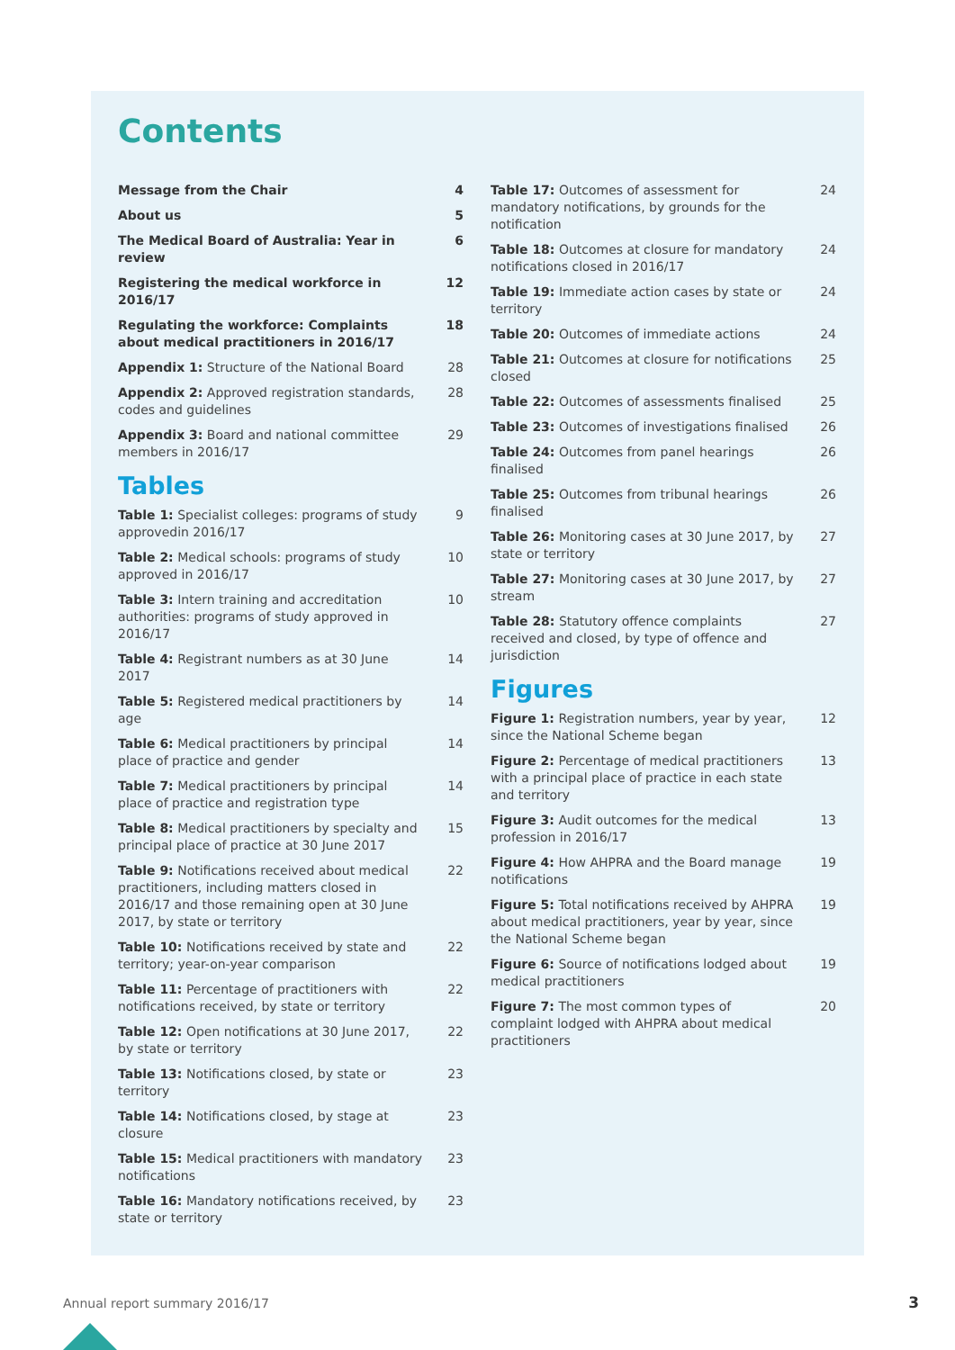Contents
Message from the Chair 4
About us 5
The Medical Board of Australia: Year in review 6
Registering the medical workforce in 2016/17 12
Regulating the workforce: Complaints about medical practitioners in 2016/17 18
Appendix 1: Structure of the National Board 28
Appendix 2: Approved registration standards, codes and guidelines 28
Appendix 3: Board and national committee members in 2016/17 29
Tables
Table 1: Specialist colleges: programs of study approvedin 2016/17 9
Table 2: Medical schools: programs of study approved in 2016/17 10
Table 3: Intern training and accreditation authorities: programs of study approved in 2016/17 10
Table 4: Registrant numbers as at 30 June 2017 14
Table 5: Registered medical practitioners by age 14
Table 6: Medical practitioners by principal place of practice and gender 14
Table 7: Medical practitioners by principal place of practice and registration type 14
Table 8: Medical practitioners by specialty and principal place of practice at 30 June 2017 15
Table 9: Notifications received about medical practitioners, including matters closed in 2016/17 and those remaining open at 30 June 2017, by state or territory 22
Table 10: Notifications received by state and territory; year-on-year comparison 22
Table 11: Percentage of practitioners with notifications received, by state or territory 22
Table 12: Open notifications at 30 June 2017, by state or territory 22
Table 13: Notifications closed, by state or territory 23
Table 14: Notifications closed, by stage at closure 23
Table 15: Medical practitioners with mandatory notifications 23
Table 16: Mandatory notifications received, by state or territory 23
Table 17: Outcomes of assessment for mandatory notifications, by grounds for the notification 24
Table 18: Outcomes at closure for mandatory notifications closed in 2016/17 24
Table 19: Immediate action cases by state or territory 24
Table 20: Outcomes of immediate actions 24
Table 21: Outcomes at closure for notifications closed 25
Table 22: Outcomes of assessments finalised 25
Table 23: Outcomes of investigations finalised 26
Table 24: Outcomes from panel hearings finalised 26
Table 25: Outcomes from tribunal hearings finalised 26
Table 26: Monitoring cases at 30 June 2017, by state or territory 27
Table 27: Monitoring cases at 30 June 2017, by stream 27
Table 28: Statutory offence complaints received and closed, by type of offence and jurisdiction 27
Figures
Figure 1: Registration numbers, year by year, since the National Scheme began 12
Figure 2: Percentage of medical practitioners with a principal place of practice in each state and territory 13
Figure 3: Audit outcomes for the medical profession in 2016/17 13
Figure 4: How AHPRA and the Board manage notifications 19
Figure 5: Total notifications received by AHPRA about medical practitioners, year by year, since the National Scheme began 19
Figure 6: Source of notifications lodged about medical practitioners 19
Figure 7: The most common types of complaint lodged with AHPRA about medical practitioners 20
Annual report summary 2016/17 3